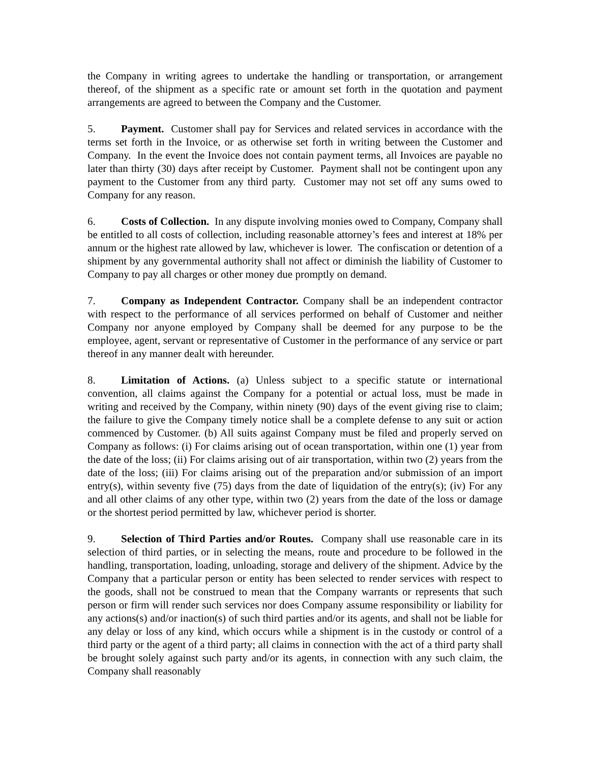the Company in writing agrees to undertake the handling or transportation, or arrangement thereof, of the shipment as a specific rate or amount set forth in the quotation and payment arrangements are agreed to between the Company and the Customer.
5. Payment. Customer shall pay for Services and related services in accordance with the terms set forth in the Invoice, or as otherwise set forth in writing between the Customer and Company. In the event the Invoice does not contain payment terms, all Invoices are payable no later than thirty (30) days after receipt by Customer. Payment shall not be contingent upon any payment to the Customer from any third party. Customer may not set off any sums owed to Company for any reason.
6. Costs of Collection. In any dispute involving monies owed to Company, Company shall be entitled to all costs of collection, including reasonable attorney’s fees and interest at 18% per annum or the highest rate allowed by law, whichever is lower. The confiscation or detention of a shipment by any governmental authority shall not affect or diminish the liability of Customer to Company to pay all charges or other money due promptly on demand.
7. Company as Independent Contractor. Company shall be an independent contractor with respect to the performance of all services performed on behalf of Customer and neither Company nor anyone employed by Company shall be deemed for any purpose to be the employee, agent, servant or representative of Customer in the performance of any service or part thereof in any manner dealt with hereunder.
8. Limitation of Actions. (a) Unless subject to a specific statute or international convention, all claims against the Company for a potential or actual loss, must be made in writing and received by the Company, within ninety (90) days of the event giving rise to claim; the failure to give the Company timely notice shall be a complete defense to any suit or action commenced by Customer. (b) All suits against Company must be filed and properly served on Company as follows: (i) For claims arising out of ocean transportation, within one (1) year from the date of the loss; (ii) For claims arising out of air transportation, within two (2) years from the date of the loss; (iii) For claims arising out of the preparation and/or submission of an import entry(s), within seventy five (75) days from the date of liquidation of the entry(s); (iv) For any and all other claims of any other type, within two (2) years from the date of the loss or damage or the shortest period permitted by law, whichever period is shorter.
9. Selection of Third Parties and/or Routes. Company shall use reasonable care in its selection of third parties, or in selecting the means, route and procedure to be followed in the handling, transportation, loading, unloading, storage and delivery of the shipment. Advice by the Company that a particular person or entity has been selected to render services with respect to the goods, shall not be construed to mean that the Company warrants or represents that such person or firm will render such services nor does Company assume responsibility or liability for any actions(s) and/or inaction(s) of such third parties and/or its agents, and shall not be liable for any delay or loss of any kind, which occurs while a shipment is in the custody or control of a third party or the agent of a third party; all claims in connection with the act of a third party shall be brought solely against such party and/or its agents, in connection with any such claim, the Company shall reasonably